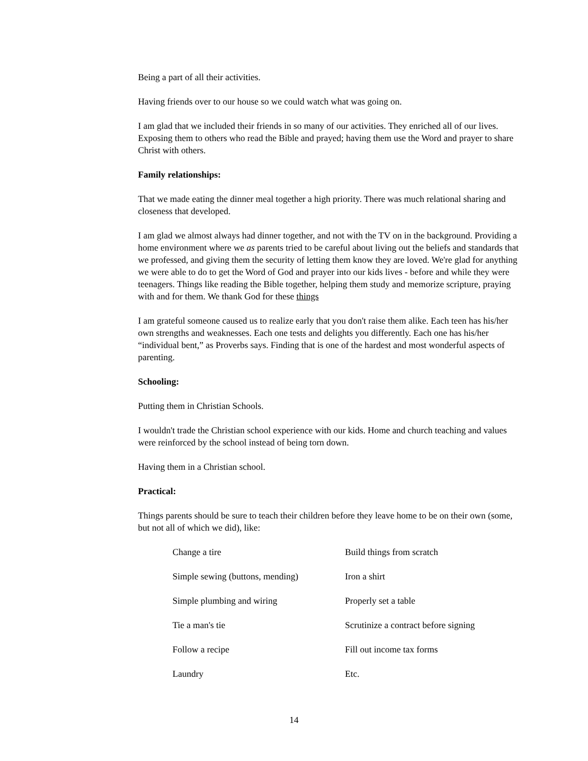Being a part of all their activities.
Having friends over to our house so we could watch what was going on.
I am glad that we included their friends in so many of our activities. They enriched all of our lives. Exposing them to others who read the Bible and prayed; having them use the Word and prayer to share Christ with others.
Family relationships:
That we made eating the dinner meal together a high priority. There was much relational sharing and closeness that developed.
I am glad we almost always had dinner together, and not with the TV on in the background. Providing a home environment where we as parents tried to be careful about living out the beliefs and standards that we professed, and giving them the security of letting them know they are loved. We're glad for anything we were able to do to get the Word of God and prayer into our kids lives - before and while they were teenagers. Things like reading the Bible together, helping them study and memorize scripture, praying with and for them. We thank God for these things
I am grateful someone caused us to realize early that you don't raise them alike. Each teen has his/her own strengths and weaknesses. Each one tests and delights you differently. Each one has his/her “individual bent,” as Proverbs says. Finding that is one of the hardest and most wonderful aspects of parenting.
Schooling:
Putting them in Christian Schools.
I wouldn't trade the Christian school experience with our kids. Home and church teaching and values were reinforced by the school instead of being torn down.
Having them in a Christian school.
Practical:
Things parents should be sure to teach their children before they leave home to be on their own (some, but not all of which we did), like:
| Change a tire | Build things from scratch |
| Simple sewing (buttons, mending) | Iron a shirt |
| Simple plumbing and wiring | Properly set a table |
| Tie a man's tie | Scrutinize a contract before signing |
| Follow a recipe | Fill out income tax forms |
| Laundry | Etc. |
14